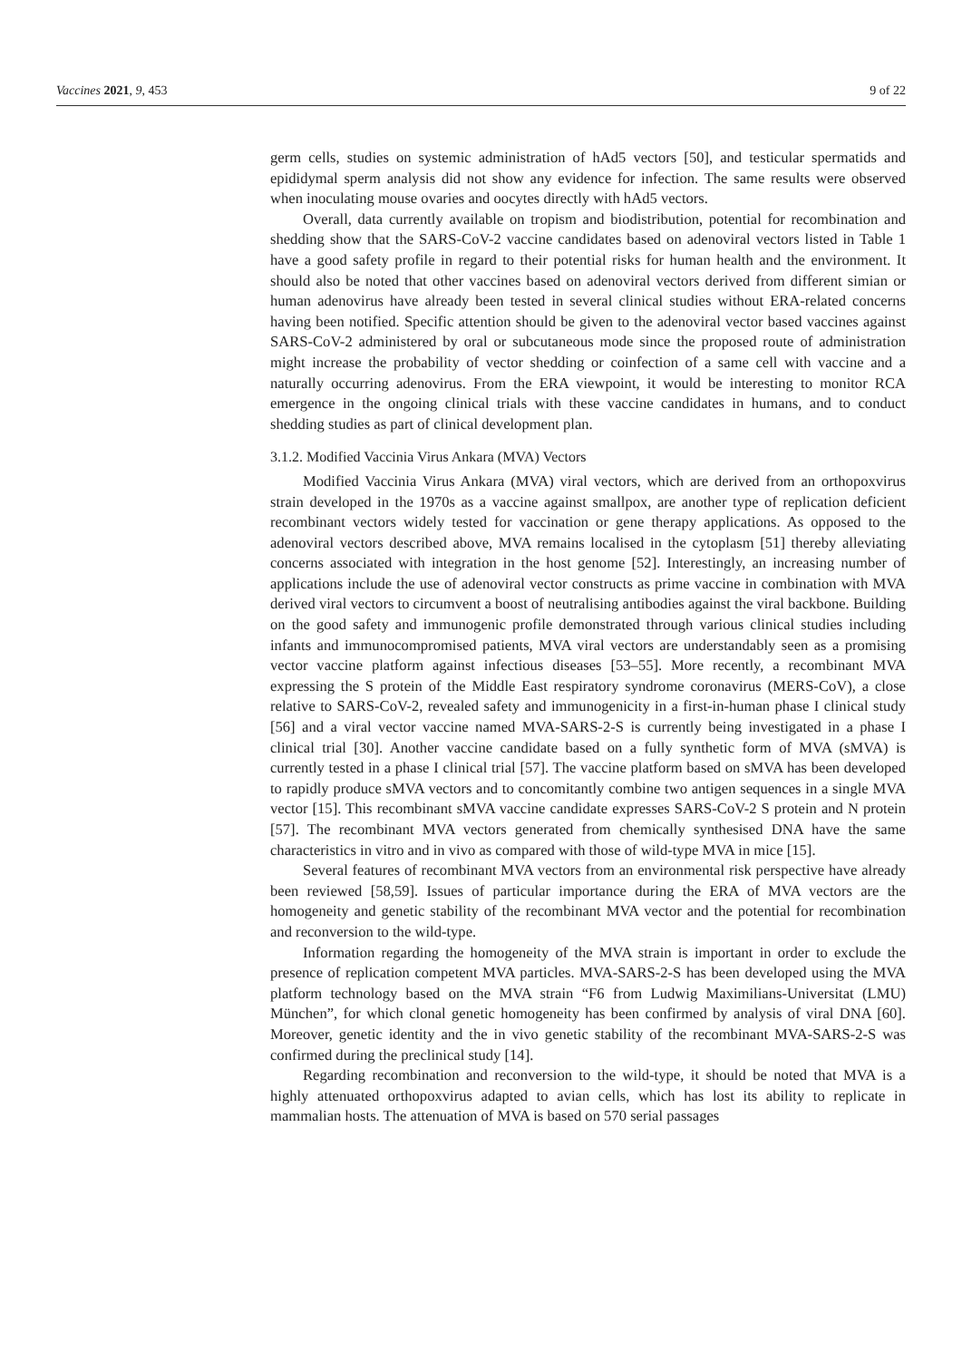Vaccines 2021, 9, 453 9 of 22
germ cells, studies on systemic administration of hAd5 vectors [50], and testicular spermatids and epididymal sperm analysis did not show any evidence for infection. The same results were observed when inoculating mouse ovaries and oocytes directly with hAd5 vectors.
Overall, data currently available on tropism and biodistribution, potential for recombination and shedding show that the SARS-CoV-2 vaccine candidates based on adenoviral vectors listed in Table 1 have a good safety profile in regard to their potential risks for human health and the environment. It should also be noted that other vaccines based on adenoviral vectors derived from different simian or human adenovirus have already been tested in several clinical studies without ERA-related concerns having been notified. Specific attention should be given to the adenoviral vector based vaccines against SARS-CoV-2 administered by oral or subcutaneous mode since the proposed route of administration might increase the probability of vector shedding or coinfection of a same cell with vaccine and a naturally occurring adenovirus. From the ERA viewpoint, it would be interesting to monitor RCA emergence in the ongoing clinical trials with these vaccine candidates in humans, and to conduct shedding studies as part of clinical development plan.
3.1.2. Modified Vaccinia Virus Ankara (MVA) Vectors
Modified Vaccinia Virus Ankara (MVA) viral vectors, which are derived from an orthopoxvirus strain developed in the 1970s as a vaccine against smallpox, are another type of replication deficient recombinant vectors widely tested for vaccination or gene therapy applications. As opposed to the adenoviral vectors described above, MVA remains localised in the cytoplasm [51] thereby alleviating concerns associated with integration in the host genome [52]. Interestingly, an increasing number of applications include the use of adenoviral vector constructs as prime vaccine in combination with MVA derived viral vectors to circumvent a boost of neutralising antibodies against the viral backbone. Building on the good safety and immunogenic profile demonstrated through various clinical studies including infants and immunocompromised patients, MVA viral vectors are understandably seen as a promising vector vaccine platform against infectious diseases [53–55]. More recently, a recombinant MVA expressing the S protein of the Middle East respiratory syndrome coronavirus (MERS-CoV), a close relative to SARS-CoV-2, revealed safety and immunogenicity in a first-in-human phase I clinical study [56] and a viral vector vaccine named MVA-SARS-2-S is currently being investigated in a phase I clinical trial [30]. Another vaccine candidate based on a fully synthetic form of MVA (sMVA) is currently tested in a phase I clinical trial [57]. The vaccine platform based on sMVA has been developed to rapidly produce sMVA vectors and to concomitantly combine two antigen sequences in a single MVA vector [15]. This recombinant sMVA vaccine candidate expresses SARS-CoV-2 S protein and N protein [57]. The recombinant MVA vectors generated from chemically synthesised DNA have the same characteristics in vitro and in vivo as compared with those of wild-type MVA in mice [15].
Several features of recombinant MVA vectors from an environmental risk perspective have already been reviewed [58,59]. Issues of particular importance during the ERA of MVA vectors are the homogeneity and genetic stability of the recombinant MVA vector and the potential for recombination and reconversion to the wild-type.
Information regarding the homogeneity of the MVA strain is important in order to exclude the presence of replication competent MVA particles. MVA-SARS-2-S has been developed using the MVA platform technology based on the MVA strain “F6 from Ludwig Maximilians-Universitat (LMU) München”, for which clonal genetic homogeneity has been confirmed by analysis of viral DNA [60]. Moreover, genetic identity and the in vivo genetic stability of the recombinant MVA-SARS-2-S was confirmed during the preclinical study [14].
Regarding recombination and reconversion to the wild-type, it should be noted that MVA is a highly attenuated orthopoxvirus adapted to avian cells, which has lost its ability to replicate in mammalian hosts. The attenuation of MVA is based on 570 serial passages